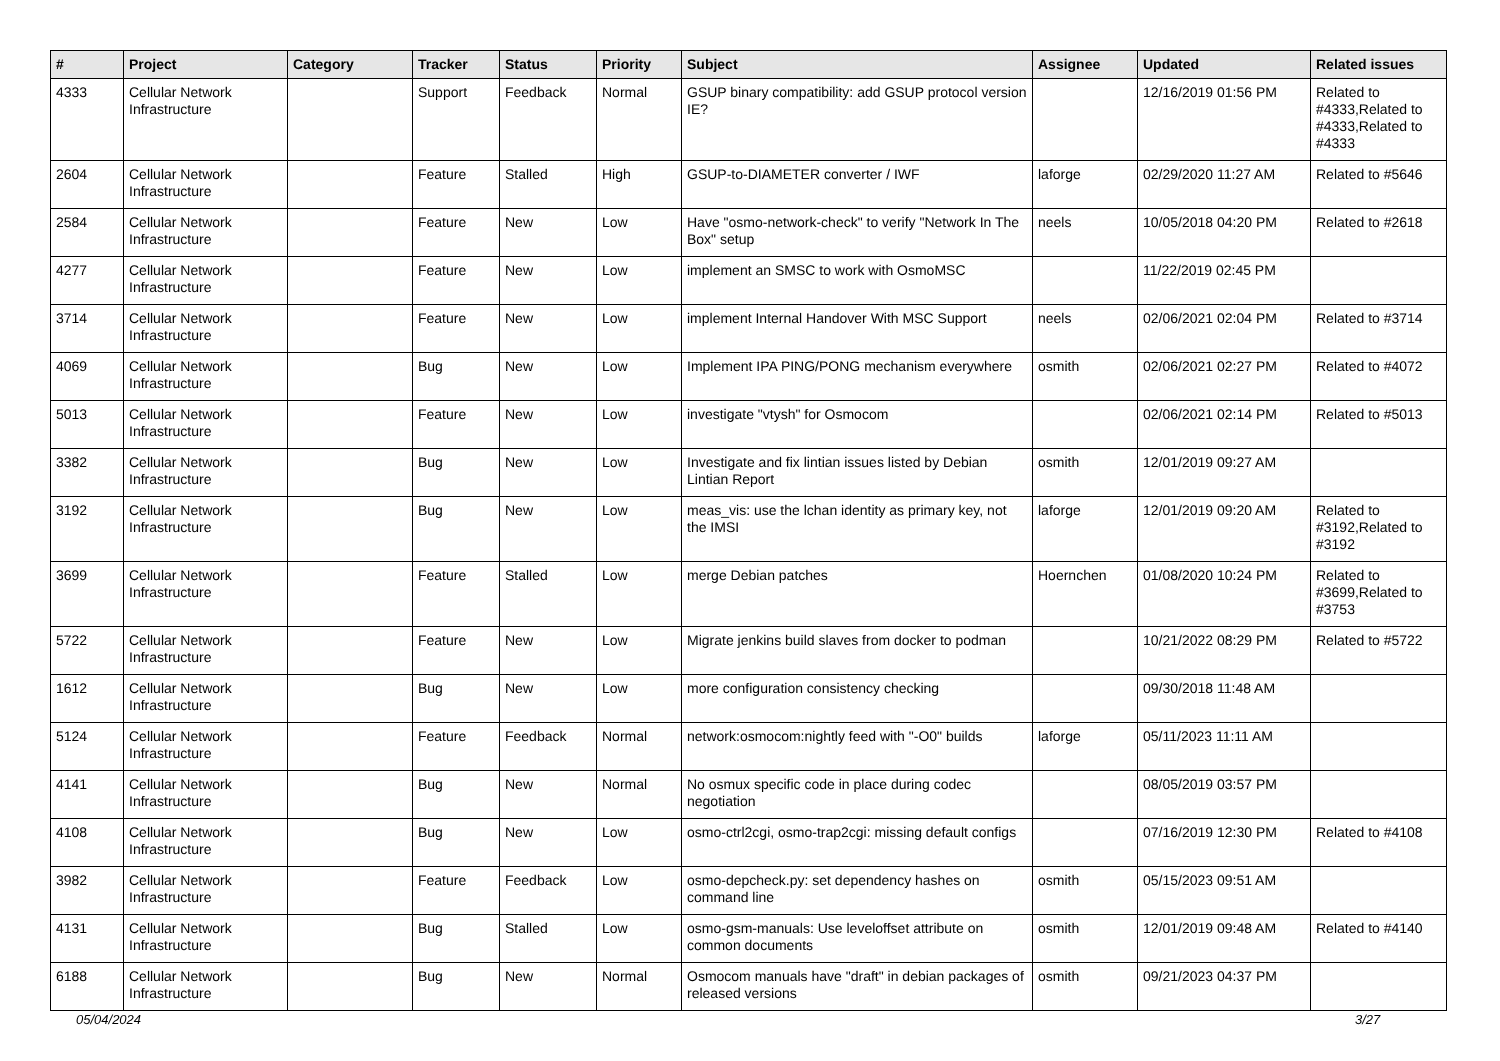| # | Project | Category | Tracker | Status | Priority | Subject | Assignee | Updated | Related issues |
| --- | --- | --- | --- | --- | --- | --- | --- | --- | --- |
| 4333 | Cellular Network Infrastructure | | Support | Feedback | Normal | GSUP binary compatibility: add GSUP protocol version IE? | | 12/16/2019 01:56 PM | Related to #4333,Related to #4333,Related to #4333 |
| 2604 | Cellular Network Infrastructure | | Feature | Stalled | High | GSUP-to-DIAMETER converter / IWF | laforge | 02/29/2020 11:27 AM | Related to #5646 |
| 2584 | Cellular Network Infrastructure | | Feature | New | Low | Have "osmo-network-check" to verify "Network In The Box" setup | neels | 10/05/2018 04:20 PM | Related to #2618 |
| 4277 | Cellular Network Infrastructure | | Feature | New | Low | implement an SMSC to work with OsmoMSC | | 11/22/2019 02:45 PM | |
| 3714 | Cellular Network Infrastructure | | Feature | New | Low | implement Internal Handover With MSC Support | neels | 02/06/2021 02:04 PM | Related to #3714 |
| 4069 | Cellular Network Infrastructure | | Bug | New | Low | Implement IPA PING/PONG mechanism everywhere | osmith | 02/06/2021 02:27 PM | Related to #4072 |
| 5013 | Cellular Network Infrastructure | | Feature | New | Low | investigate "vtysh" for Osmocom | | 02/06/2021 02:14 PM | Related to #5013 |
| 3382 | Cellular Network Infrastructure | | Bug | New | Low | Investigate and fix lintian issues listed by Debian Lintian Report | osmith | 12/01/2019 09:27 AM | |
| 3192 | Cellular Network Infrastructure | | Bug | New | Low | meas_vis: use the lchan identity as primary key, not the IMSI | laforge | 12/01/2019 09:20 AM | Related to #3192,Related to #3192 |
| 3699 | Cellular Network Infrastructure | | Feature | Stalled | Low | merge Debian patches | Hoernchen | 01/08/2020 10:24 PM | Related to #3699,Related to #3753 |
| 5722 | Cellular Network Infrastructure | | Feature | New | Low | Migrate jenkins build slaves from docker to podman | | 10/21/2022 08:29 PM | Related to #5722 |
| 1612 | Cellular Network Infrastructure | | Bug | New | Low | more configuration consistency checking | | 09/30/2018 11:48 AM | |
| 5124 | Cellular Network Infrastructure | | Feature | Feedback | Normal | network:osmocom:nightly feed with "-O0" builds | laforge | 05/11/2023 11:11 AM | |
| 4141 | Cellular Network Infrastructure | | Bug | New | Normal | No osmux specific code in place during codec negotiation | | 08/05/2019 03:57 PM | |
| 4108 | Cellular Network Infrastructure | | Bug | New | Low | osmo-ctrl2cgi, osmo-trap2cgi: missing default configs | | 07/16/2019 12:30 PM | Related to #4108 |
| 3982 | Cellular Network Infrastructure | | Feature | Feedback | Low | osmo-depcheck.py: set dependency hashes on command line | osmith | 05/15/2023 09:51 AM | |
| 4131 | Cellular Network Infrastructure | | Bug | Stalled | Low | osmo-gsm-manuals: Use leveloffset attribute on common documents | osmith | 12/01/2019 09:48 AM | Related to #4140 |
| 6188 | Cellular Network Infrastructure | | Bug | New | Normal | Osmocom manuals have "draft" in debian packages of released versions | osmith | 09/21/2023 04:37 PM | |
05/04/2024 3/27